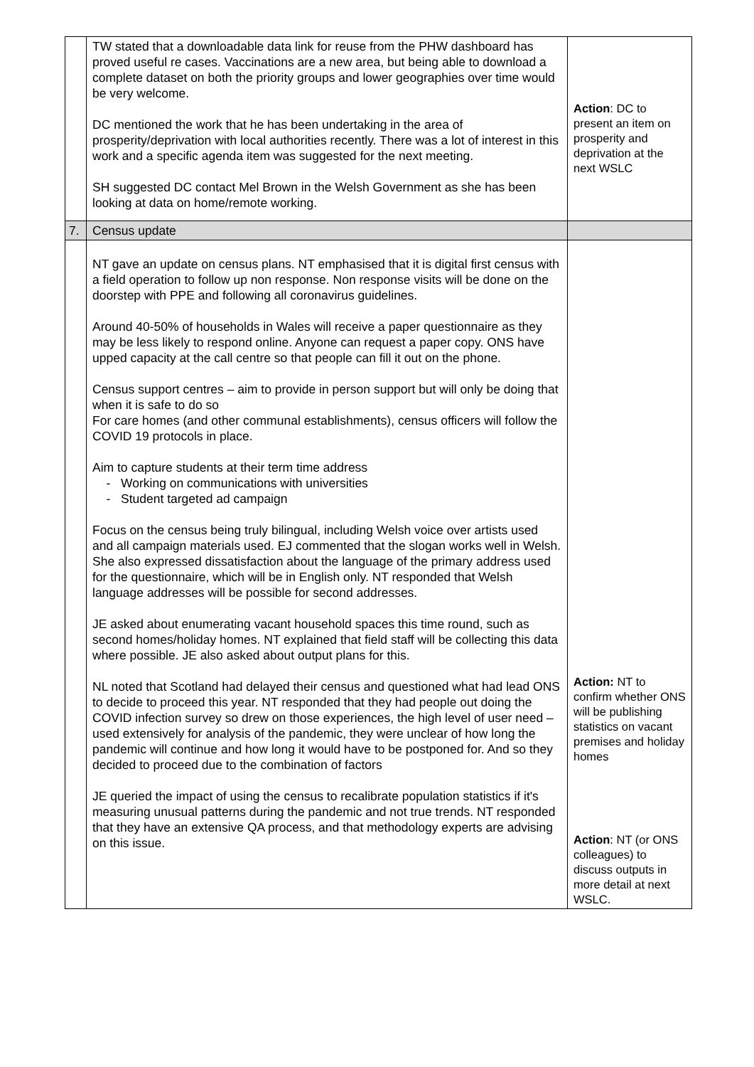| | TW stated that a downloadable data link for reuse from the PHW dashboard has proved useful re cases. Vaccinations are a new area, but being able to download a complete dataset on both the priority groups and lower geographies over time would be very welcome. DC mentioned the work that he has been undertaking in the area of prosperity/deprivation with local authorities recently. There was a lot of interest in this work and a specific agenda item was suggested for the next meeting. SH suggested DC contact Mel Brown in the Welsh Government as she has been looking at data on home/remote working. | Action : DC to present an item on prosperity and deprivation at the next WSLC |
| 7. | Census update | |
| | NT gave an update on census plans. NT emphasised that it is digital first census with a field operation to follow up non response. Non response visits will be done on the doorstep with PPE and following all coronavirus guidelines. Around 40-50% of households in Wales will receive a paper questionnaire as they may be less likely to respond online. Anyone can request a paper copy. ONS have upped capacity at the call centre so that people can fill it out on the phone. Census support centres – aim to provide in person support but will only be doing that when it is safe to do so For care homes (and other communal establishments), census officers will follow the COVID 19 protocols in place. Aim to capture students at their term time address Working on communications with universities Student targeted ad campaign Focus on the census being truly bilingual, including Welsh voice over artists used and all campaign materials used. EJ commented that the slogan works well in Welsh. She also expressed dissatisfaction about the language of the primary address used for the questionnaire, which will be in English only. NT responded that Welsh language addresses will be possible for second addresses. JE asked about enumerating vacant household spaces this time round, such as second homes/holiday homes. NT explained that field staff will be collecting this data where possible. JE also asked about output plans for this. NL noted that Scotland had delayed their census and questioned what had lead ONS to decide to proceed this year. NT responded that they had people out doing the COVID infection survey so drew on those experiences, the high level of user need – used extensively for analysis of the pandemic, they were unclear of how long the pandemic will continue and how long it would have to be postponed for. And so they decided to proceed due to the combination of factors JE queried the impact of using the census to recalibrate population statistics if it's measuring unusual patterns during the pandemic and not true trends. NT responded that they have an extensive QA process, and that methodology experts are advising on this issue. | Action: NT to confirm whether ONS will be publishing statistics on vacant premises and holiday homes Action : NT (or ONS colleagues) to discuss outputs in more detail at next WSLC. |